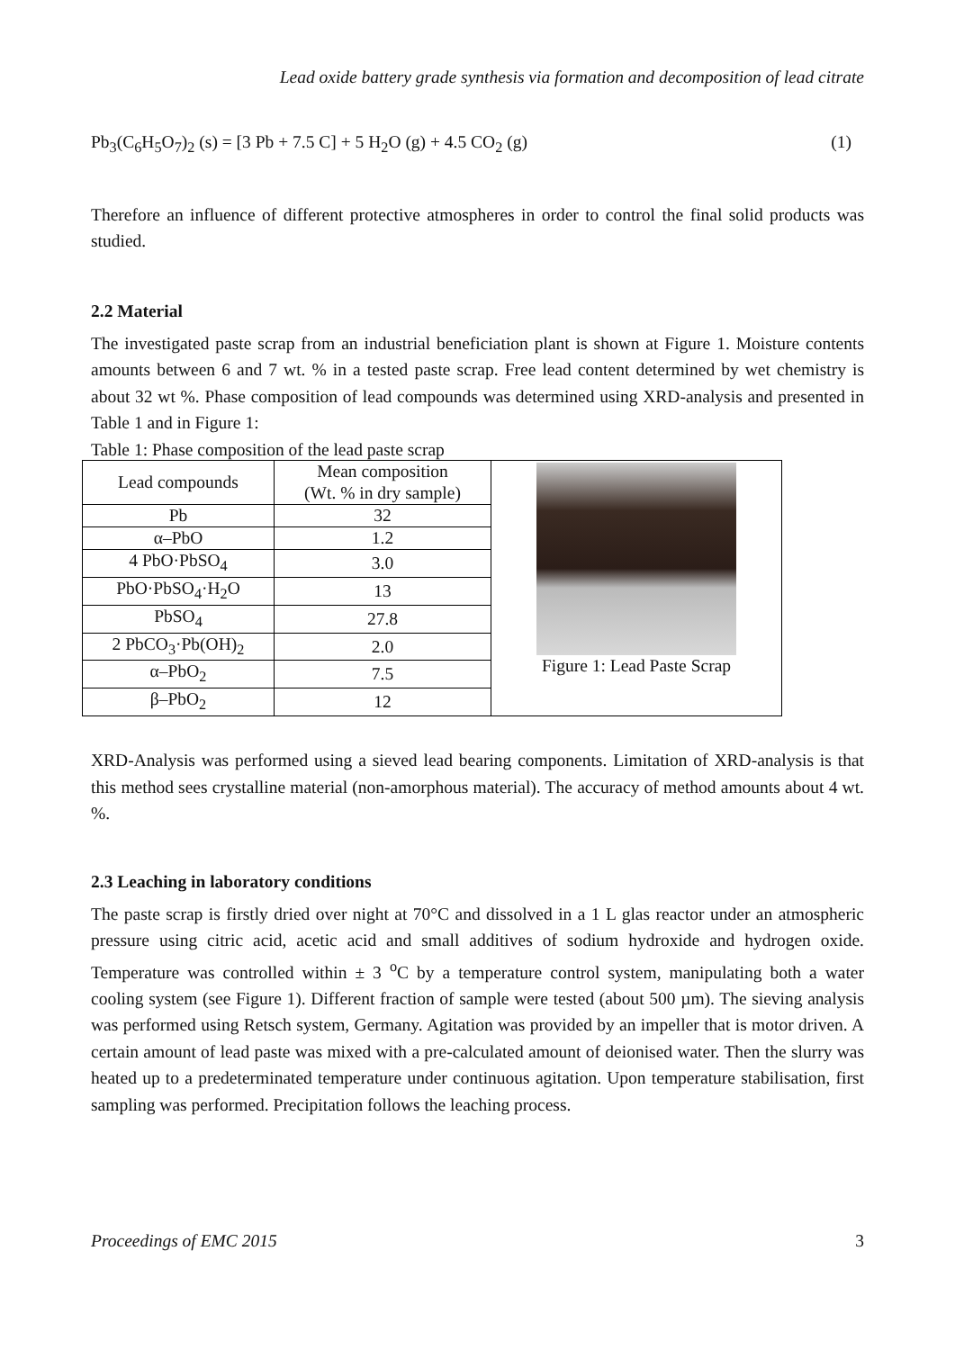Lead oxide battery grade synthesis via formation and decomposition of lead citrate
Pb<sub>3</sub>(C<sub>6</sub>H<sub>5</sub>O<sub>7</sub>)<sub>2</sub> (s) = [3 Pb + 7.5 C] + 5 H<sub>2</sub>O (g) + 4.5 CO<sub>2</sub> (g) (1)
Therefore an influence of different protective atmospheres in order to control the final solid products was studied.
2.2 Material
The investigated paste scrap from an industrial beneficiation plant is shown at Figure 1. Moisture contents amounts between 6 and 7 wt. % in a tested paste scrap. Free lead content determined by wet chemistry is about 32 wt %. Phase composition of lead compounds was determined using XRD-analysis and presented in Table 1 and in Figure 1:
Table 1: Phase composition of the lead paste scrap
| Lead compounds | Mean composition (Wt. % in dry sample) | Figure 1: Lead Paste Scrap |
| Pb | 32 | |
| α–PbO | 1.2 | |
| 4 PbO·PbSO<sub>4</sub> | 3.0 | |
| PbO·PbSO<sub>4</sub>·H<sub>2</sub>O | 13 | |
| PbSO<sub>4</sub> | 27.8 | |
| 2 PbCO<sub>3</sub>·Pb(OH)<sub>2</sub> | 2.0 | |
| α–PbO<sub>2</sub> | 7.5 | |
| β–PbO<sub>2</sub> | 12 | |
XRD-Analysis was performed using a sieved lead bearing components. Limitation of XRD-analysis is that this method sees crystalline material (non-amorphous material). The accuracy of method amounts about 4 wt. %.
2.3 Leaching in laboratory conditions
The paste scrap is firstly dried over night at 70°C and dissolved in a 1 L glas reactor under an atmospheric pressure using citric acid, acetic acid and small additives of sodium hydroxide and hydrogen oxide. Temperature was controlled within ± 3 <sup>o</sup>C by a temperature control system, manipulating both a water cooling system (see Figure 1). Different fraction of sample were tested (about 500 µm). The sieving analysis was performed using Retsch system, Germany. Agitation was provided by an impeller that is motor driven. A certain amount of lead paste was mixed with a pre-calculated amount of deionised water. Then the slurry was heated up to a predeterminated temperature under continuous agitation. Upon temperature stabilisation, first sampling was performed. Precipitation follows the leaching process.
Proceedings of EMC 2015 3